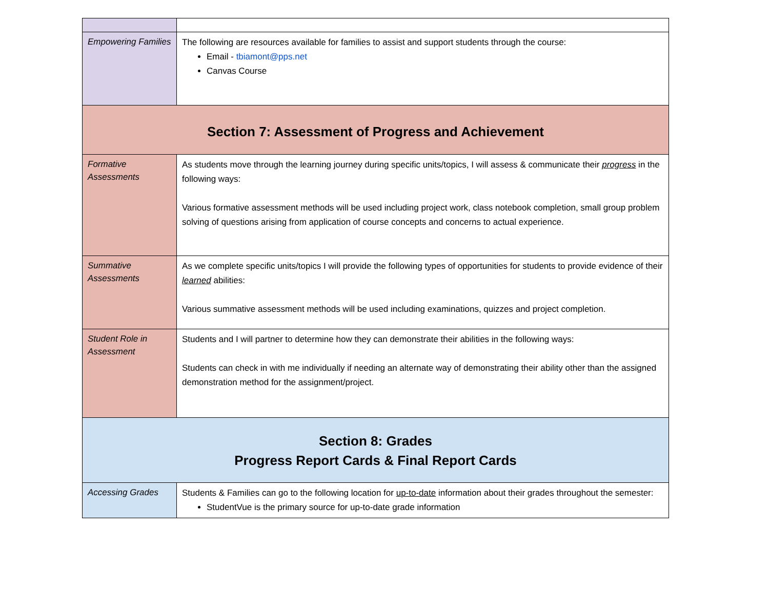| Empowering Families | The following are resources available for families to assist and support students through the course: Email - tbiamont@pps.net Canvas Course |
| Section 7: Assessment of Progress and Achievement | |
| Formative Assessments | As students move through the learning journey during specific units/topics, I will assess & communicate their progress in the following ways: Various formative assessment methods will be used including project work, class notebook completion, small group problem solving of questions arising from application of course concepts and concerns to actual experience. |
| Summative Assessments | As we complete specific units/topics I will provide the following types of opportunities for students to provide evidence of their learned abilities: Various summative assessment methods will be used including examinations, quizzes and project completion. |
| Student Role in Assessment | Students and I will partner to determine how they can demonstrate their abilities in the following ways: Students can check in with me individually if needing an alternate way of demonstrating their ability other than the assigned demonstration method for the assignment/project. |
| Section 8: Grades Progress Report Cards & Final Report Cards | |
| Accessing Grades | Students & Families can go to the following location for up-to-date information about their grades throughout the semester: StudentVue is the primary source for up-to-date grade information |